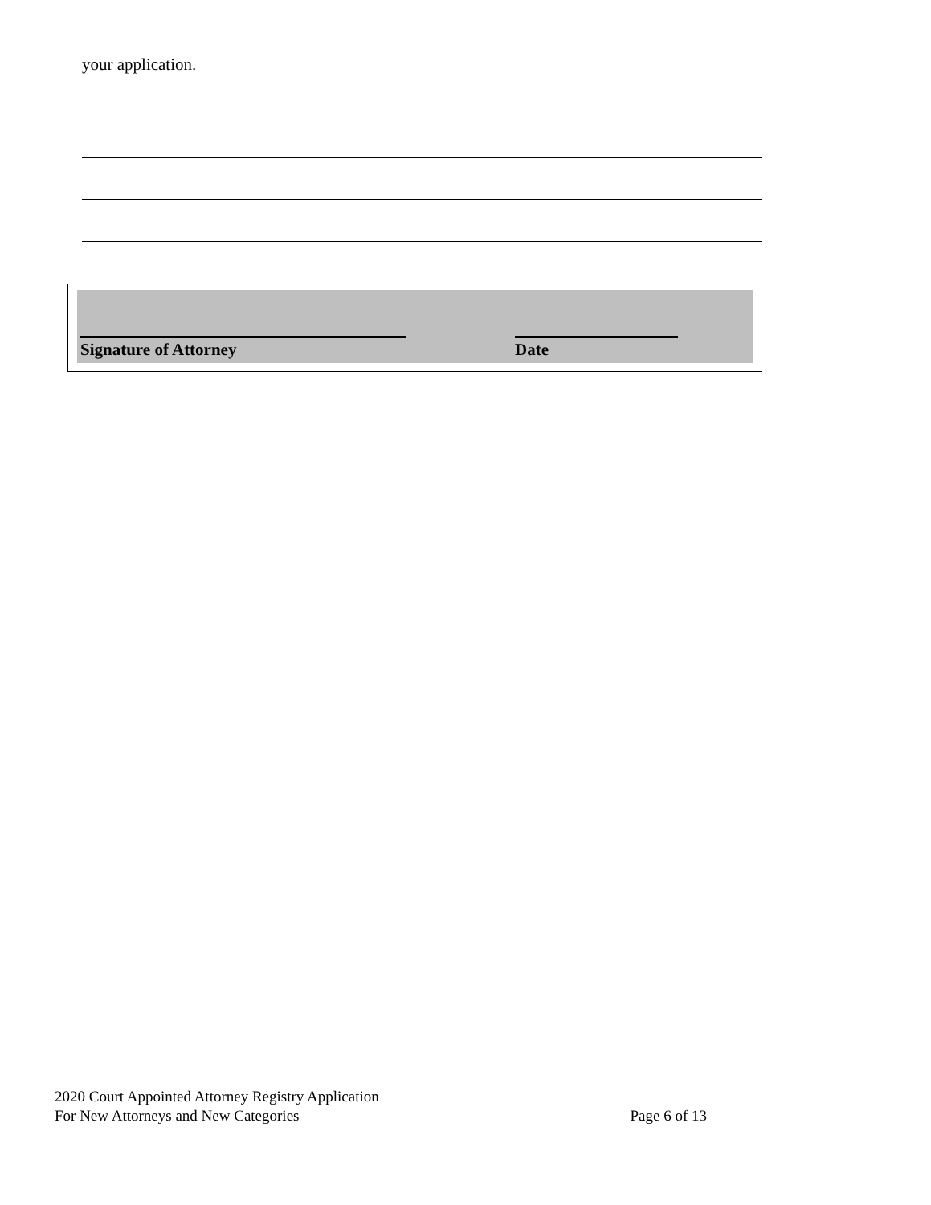your application.
Signature of Attorney Date
2020 Court Appointed Attorney Registry Application
For New Attorneys and New Categories Page 6 of 13